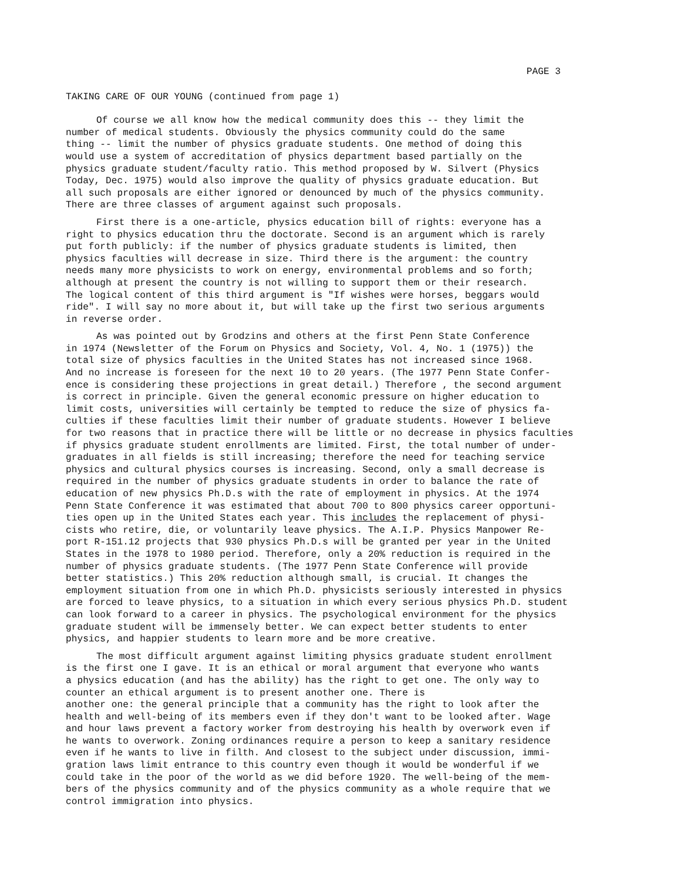PAGE 3
TAKING CARE OF OUR YOUNG (continued from page 1)
Of course we all know how the medical community does this -- they limit the number of medical students. Obviously the physics community could do the same thing -- limit the number of physics graduate students. One method of doing this would use a system of accreditation of physics department based partially on the physics graduate student/faculty ratio. This method proposed by W. Silvert (Physics Today, Dec. 1975) would also improve the quality of physics graduate education. But all such proposals are either ignored or denounced by much of the physics community. There are three classes of argument against such proposals.
First there is a one-article, physics education bill of rights: everyone has a right to physics education thru the doctorate. Second is an argument which is rarely put forth publicly: if the number of physics graduate students is limited, then physics faculties will decrease in size. Third there is the argument: the country needs many more physicists to work on energy, environmental problems and so forth; although at present the country is not willing to support them or their research. The logical content of this third argument is "If wishes were horses, beggars would ride". I will say no more about it, but will take up the first two serious arguments in reverse order.
As was pointed out by Grodzins and others at the first Penn State Conference in 1974 (Newsletter of the Forum on Physics and Society, Vol. 4, No. 1 (1975)) the total size of physics faculties in the United States has not increased since 1968. And no increase is foreseen for the next 10 to 20 years. (The 1977 Penn State Confer- ence is considering these projections in great detail.) Therefore , the second argument is correct in principle. Given the general economic pressure on higher education to limit costs, universities will certainly be tempted to reduce the size of physics fa- culties if these faculties limit their number of graduate students. However I believe for two reasons that in practice there will be little or no decrease in physics faculties if physics graduate student enrollments are limited. First, the total number of under- graduates in all fields is still increasing; therefore the need for teaching service physics and cultural physics courses is increasing. Second, only a small decrease is required in the number of physics graduate students in order to balance the rate of education of new physics Ph.D.s with the rate of employment in physics. At the 1974 Penn State Conference it was estimated that about 700 to 800 physics career opportuni- ties open up in the United States each year. This includes the replacement of physi- cists who retire, die, or voluntarily leave physics. The A.I.P. Physics Manpower Re- port R-151.12 projects that 930 physics Ph.D.s will be granted per year in the United States in the 1978 to 1980 period. Therefore, only a 20% reduction is required in the number of physics graduate students. (The 1977 Penn State Conference will provide better statistics.) This 20% reduction although small, is crucial. It changes the employment situation from one in which Ph.D. physicists seriously interested in physics are forced to leave physics, to a situation in which every serious physics Ph.D. student can look forward to a career in physics. The psychological environment for the physics graduate student will be immensely better. We can expect better students to enter physics, and happier students to learn more and be more creative.
The most difficult argument against limiting physics graduate student enrollment is the first one I gave. It is an ethical or moral argument that everyone who wants a physics education (and has the ability) has the right to get one. The only way to counter an ethical argument is to present another one. There is another one: the general principle that a community has the right to look after the health and well-being of its members even if they don't want to be looked after. Wage and hour laws prevent a factory worker from destroying his health by overwork even if he wants to overwork. Zoning ordinances require a person to keep a sanitary residence even if he wants to live in filth. And closest to the subject under discussion, immi- gration laws limit entrance to this country even though it would be wonderful if we could take in the poor of the world as we did before 1920. The well-being of the mem- bers of the physics community and of the physics community as a whole require that we control immigration into physics.